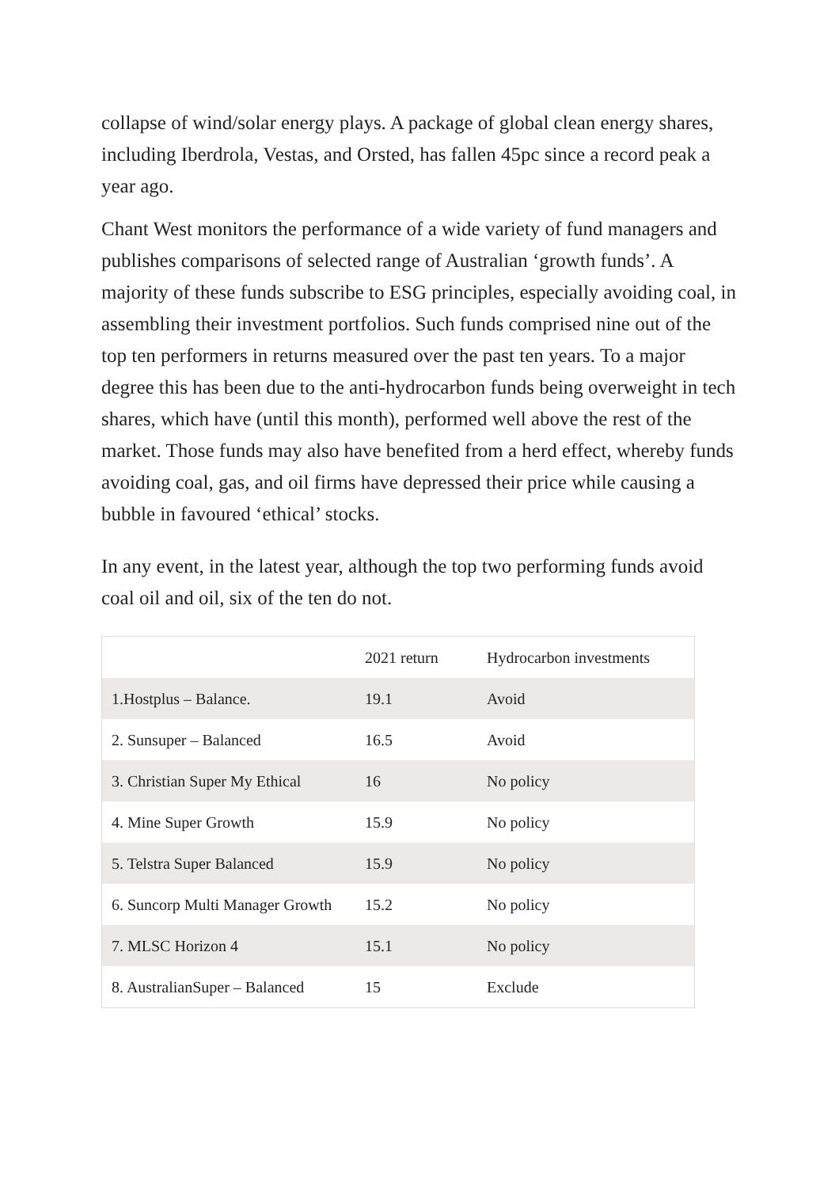collapse of wind/solar energy plays. A package of global clean energy shares, including Iberdrola, Vestas, and Orsted, has fallen 45pc since a record peak a year ago.
Chant West monitors the performance of a wide variety of fund managers and publishes comparisons of selected range of Australian ‘growth funds’. A majority of these funds subscribe to ESG principles, especially avoiding coal, in assembling their investment portfolios. Such funds comprised nine out of the top ten performers in returns measured over the past ten years. To a major degree this has been due to the anti-hydrocarbon funds being overweight in tech shares, which have (until this month), performed well above the rest of the market. Those funds may also have benefited from a herd effect, whereby funds avoiding coal, gas, and oil firms have depressed their price while causing a bubble in favoured ‘ethical’ stocks.
In any event, in the latest year, although the top two performing funds avoid coal oil and oil, six of the ten do not.
| | 2021 return | Hydrocarbon investments |
| --- | --- | --- |
| 1.Hostplus – Balance. | 19.1 | Avoid |
| 2. Sunsuper – Balanced | 16.5 | Avoid |
| 3. Christian Super My Ethical | 16 | No policy |
| 4. Mine Super Growth | 15.9 | No policy |
| 5. Telstra Super Balanced | 15.9 | No policy |
| 6. Suncorp Multi Manager Growth | 15.2 | No policy |
| 7. MLSC Horizon 4 | 15.1 | No policy |
| 8. AustralianSuper – Balanced | 15 | Exclude |